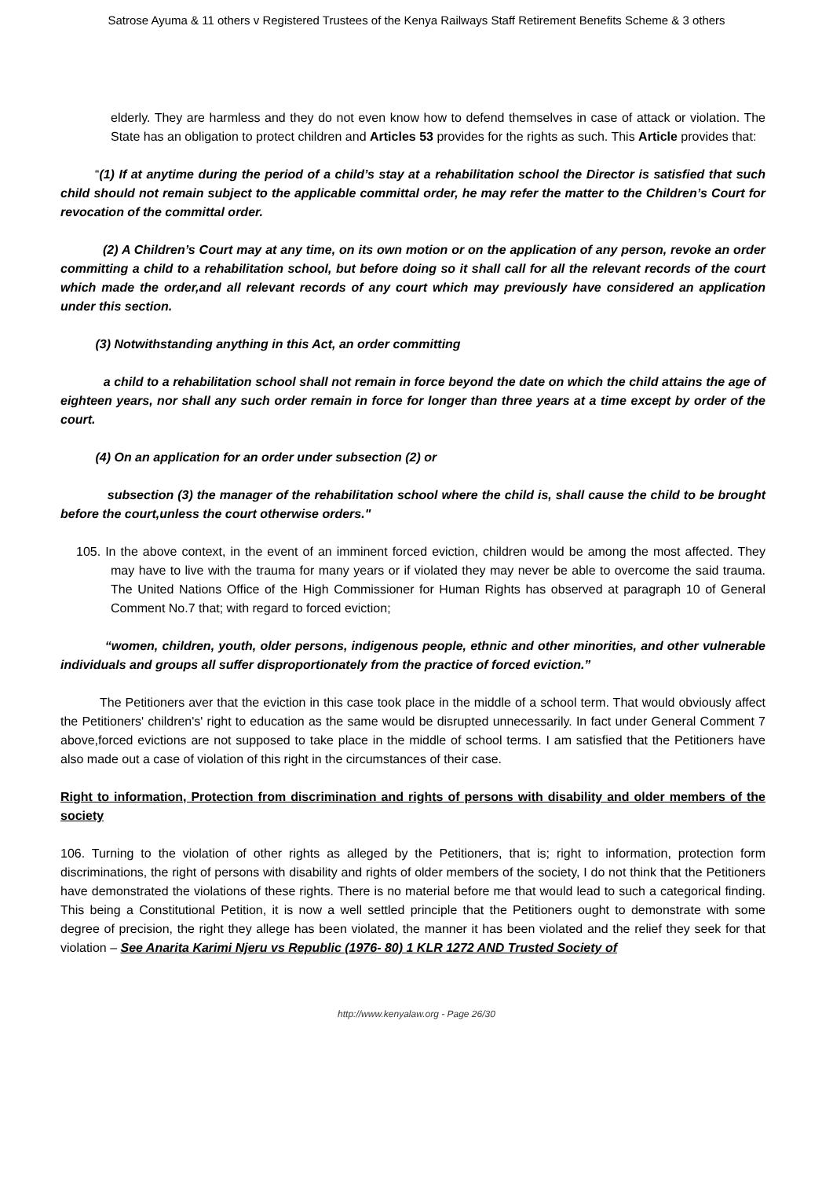Satrose Ayuma & 11 others v Registered Trustees of the Kenya Railways Staff Retirement Benefits Scheme & 3 others
elderly. They are harmless and they do not even know how to defend themselves in case of attack or violation. The State has an obligation to protect children and Articles 53 provides for the rights as such. This Article provides that:
“(1) If at anytime during the period of a child’s stay at a rehabilitation school the Director is satisfied that such child should not remain subject to the applicable committal order, he may refer the matter to the Children’s Court for revocation of the committal order.
(2) A Children’s Court may at any time, on its own motion or on the application of any person, revoke an order committing a child to a rehabilitation school, but before doing so it shall call for all the relevant records of the court which made the order,and all relevant records of any court which may previously have considered an application under this section.
(3) Notwithstanding anything in this Act, an order committing
a child to a rehabilitation school shall not remain in force beyond the date on which the child attains the age of eighteen years, nor shall any such order remain in force for longer than three years at a time except by order of the court.
(4) On an application for an order under subsection (2) or
subsection (3) the manager of the rehabilitation school where the child is, shall cause the child to be brought before the court,unless the court otherwise orders."
105. In the above context, in the event of an imminent forced eviction, children would be among the most affected. They may have to live with the trauma for many years or if violated they may never be able to overcome the said trauma. The United Nations Office of the High Commissioner for Human Rights has observed at paragraph 10 of General Comment No.7 that; with regard to forced eviction;
“women, children, youth, older persons, indigenous people, ethnic and other minorities, and other vulnerable individuals and groups all suffer disproportionately from the practice of forced eviction.”
The Petitioners aver that the eviction in this case took place in the middle of a school term. That would obviously affect the Petitioners' children's' right to education as the same would be disrupted unnecessarily. In fact under General Comment 7 above,forced evictions are not supposed to take place in the middle of school terms. I am satisfied that the Petitioners have also made out a case of violation of this right in the circumstances of their case.
Right to information, Protection from discrimination and rights of persons with disability and older members of the society
106. Turning to the violation of other rights as alleged by the Petitioners, that is; right to information, protection form discriminations, the right of persons with disability and rights of older members of the society, I do not think that the Petitioners have demonstrated the violations of these rights. There is no material before me that would lead to such a categorical finding. This being a Constitutional Petition, it is now a well settled principle that the Petitioners ought to demonstrate with some degree of precision, the right they allege has been violated, the manner it has been violated and the relief they seek for that violation – See Anarita Karimi Njeru vs Republic (1976- 80) 1 KLR 1272 AND Trusted Society of
http://www.kenyalaw.org - Page 26/30